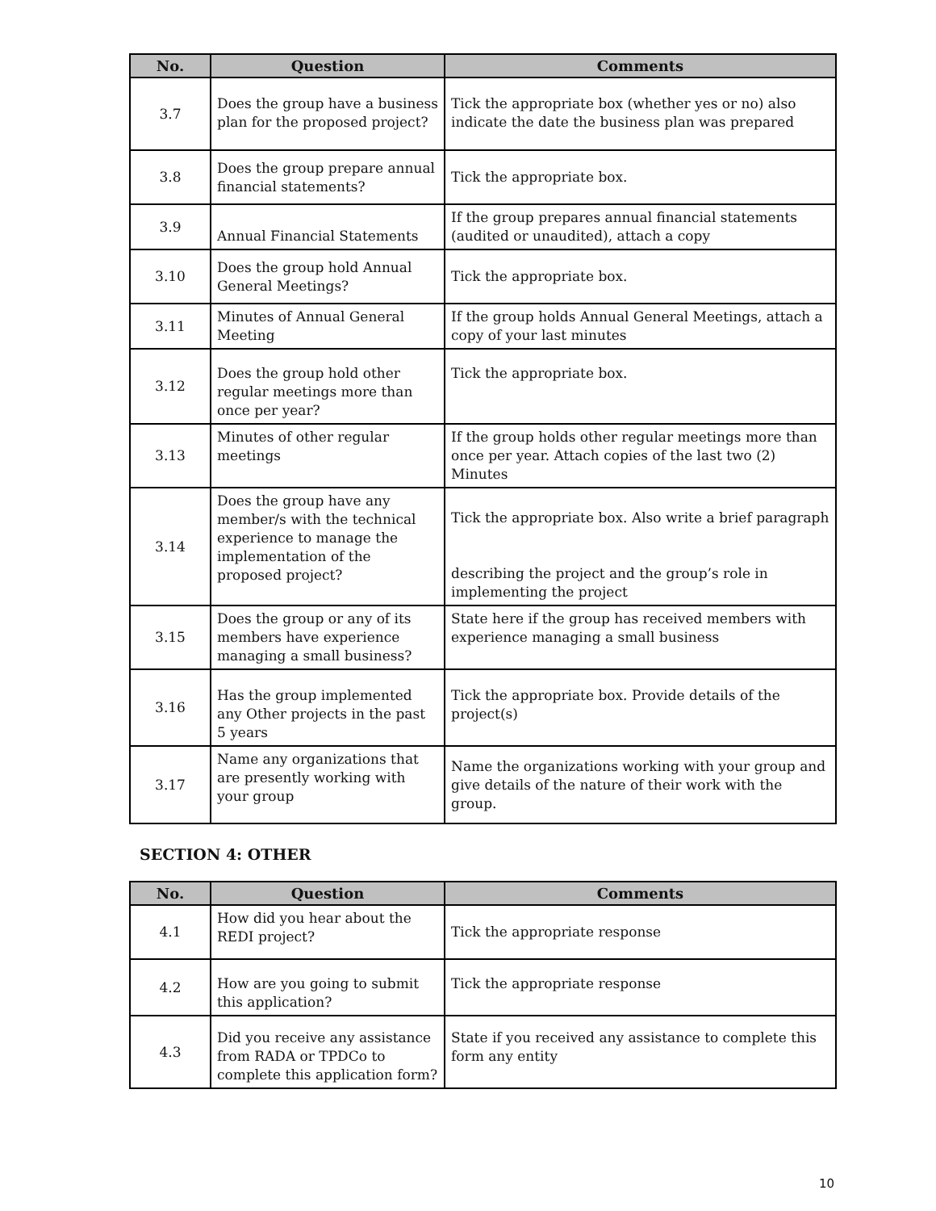| No. | Question | Comments |
| --- | --- | --- |
| 3.7 | Does the group have a business plan for the proposed project? | Tick the appropriate box (whether yes or no) also indicate the date the business plan was prepared |
| 3.8 | Does the group prepare annual financial statements? | Tick the appropriate box. |
| 3.9 | Annual Financial Statements | If the group prepares annual financial statements (audited or unaudited), attach a copy |
| 3.10 | Does the group hold Annual General Meetings? | Tick the appropriate box. |
| 3.11 | Minutes of Annual General Meeting | If the group holds Annual General Meetings, attach a copy of your last minutes |
| 3.12 | Does the group hold other regular meetings more than once per year? | Tick the appropriate box. |
| 3.13 | Minutes of other regular meetings | If the group holds other regular meetings more than once per year. Attach copies of the last two (2) Minutes |
| 3.14 | Does the group have any member/s with the technical experience to manage the implementation of the proposed project? | Tick the appropriate box. Also write a brief paragraph describing the project and the group’s role in implementing the project |
| 3.15 | Does the group or any of its members have experience managing a small business? | State here if the group has received members with experience managing a small business |
| 3.16 | Has the group implemented any Other projects in the past 5 years | Tick the appropriate box. Provide details of the project(s) |
| 3.17 | Name any organizations that are presently working with your group | Name the organizations working with your group and give details of the nature of their work with the group. |
SECTION 4: OTHER
| No. | Question | Comments |
| --- | --- | --- |
| 4.1 | How did you hear about the REDI project? | Tick the appropriate response |
| 4.2 | How are you going to submit this application? | Tick the appropriate response |
| 4.3 | Did you receive any assistance from RADA or TPDCo to complete this application form? | State if you received any assistance to complete this form any entity |
10